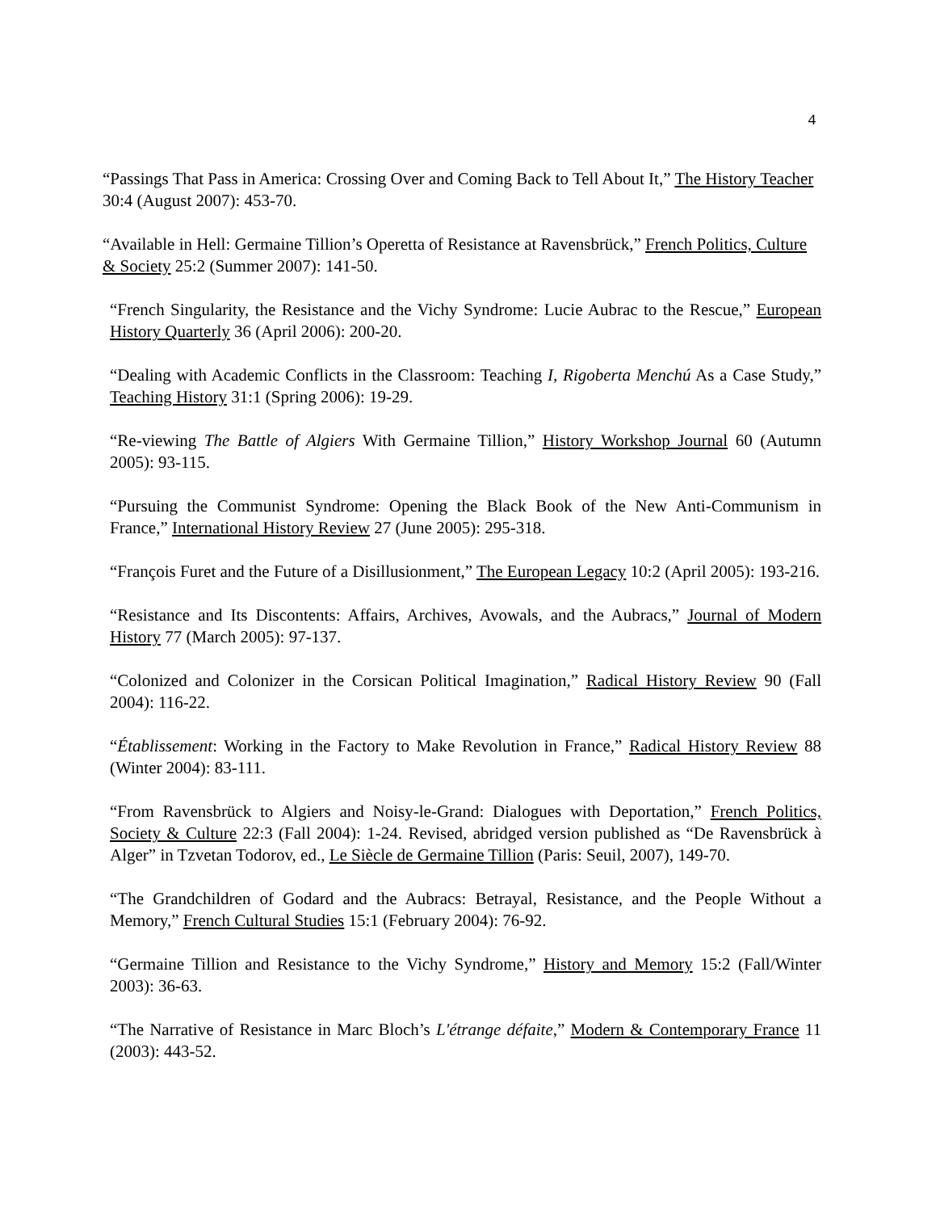4
“Passings That Pass in America: Crossing Over and Coming Back to Tell About It,” The History Teacher 30:4 (August 2007): 453-70.
“Available in Hell: Germaine Tillion’s Operetta of Resistance at Ravensbrück,” French Politics, Culture & Society 25:2 (Summer 2007): 141-50.
“French Singularity, the Resistance and the Vichy Syndrome: Lucie Aubrac to the Rescue,” European History Quarterly 36 (April 2006): 200-20.
“Dealing with Academic Conflicts in the Classroom: Teaching I, Rigoberta Menchú As a Case Study,” Teaching History 31:1 (Spring 2006): 19-29.
“Re-viewing The Battle of Algiers With Germaine Tillion,” History Workshop Journal 60 (Autumn 2005): 93-115.
“Pursuing the Communist Syndrome: Opening the Black Book of the New Anti-Communism in France,” International History Review 27 (June 2005): 295-318.
“François Furet and the Future of a Disillusionment,” The European Legacy 10:2 (April 2005): 193-216.
“Resistance and Its Discontents: Affairs, Archives, Avowals, and the Aubracs,” Journal of Modern History 77 (March 2005): 97-137.
“Colonized and Colonizer in the Corsican Political Imagination,” Radical History Review 90 (Fall 2004): 116-22.
“Établissement: Working in the Factory to Make Revolution in France,” Radical History Review 88 (Winter 2004): 83-111.
“From Ravensbrück to Algiers and Noisy-le-Grand: Dialogues with Deportation,” French Politics, Society & Culture 22:3 (Fall 2004): 1-24. Revised, abridged version published as “De Ravensbrück à Alger” in Tzvetan Todorov, ed., Le Siècle de Germaine Tillion (Paris: Seuil, 2007), 149-70.
“The Grandchildren of Godard and the Aubracs: Betrayal, Resistance, and the People Without a Memory,” French Cultural Studies 15:1 (February 2004): 76-92.
“Germaine Tillion and Resistance to the Vichy Syndrome,” History and Memory 15:2 (Fall/Winter 2003): 36-63.
“The Narrative of Resistance in Marc Bloch’s L'étrange défaite,” Modern & Contemporary France 11 (2003): 443-52.